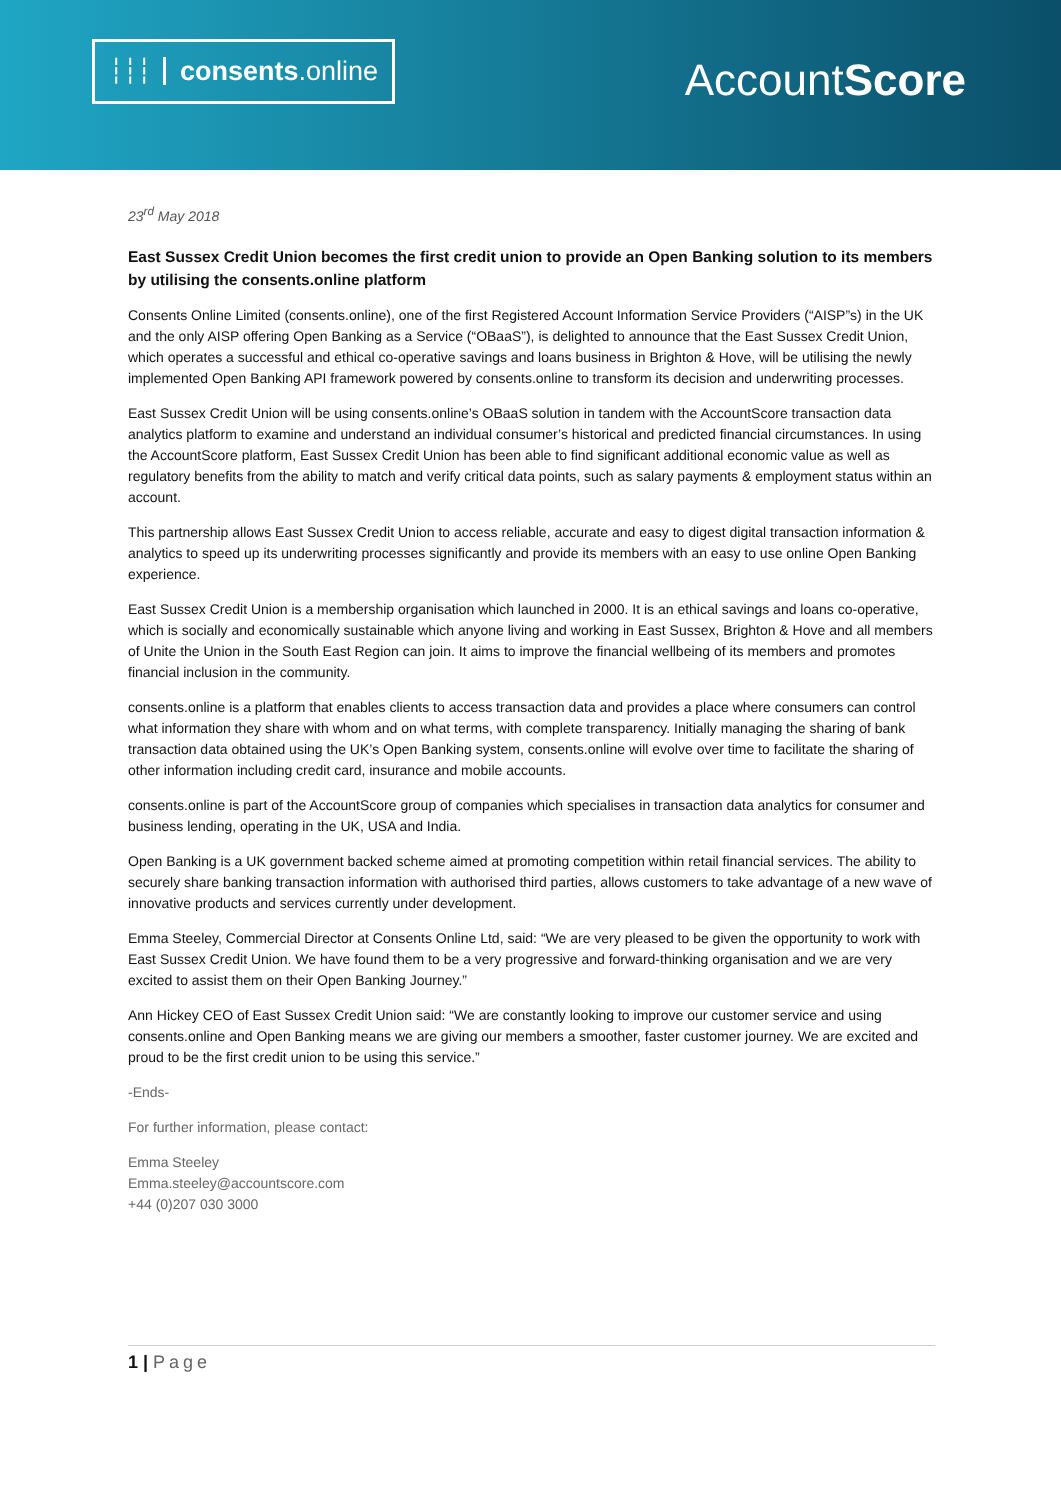┆┆┆ consents.online
AccountScore
23<sup>rd</sup> May 2018
East Sussex Credit Union becomes the first credit union to provide an Open Banking solution to its members by utilising the consents.online platform
Consents Online Limited (consents.online), one of the first Registered Account Information Service Providers (“AISP”s) in the UK and the only AISP offering Open Banking as a Service (“OBaaS”), is delighted to announce that the East Sussex Credit Union, which operates a successful and ethical co-operative savings and loans business in Brighton & Hove, will be utilising the newly implemented Open Banking API framework powered by consents.online to transform its decision and underwriting processes.
East Sussex Credit Union will be using consents.online’s OBaaS solution in tandem with the AccountScore transaction data analytics platform to examine and understand an individual consumer’s historical and predicted financial circumstances. In using the AccountScore platform, East Sussex Credit Union has been able to find significant additional economic value as well as regulatory benefits from the ability to match and verify critical data points, such as salary payments & employment status within an account.
This partnership allows East Sussex Credit Union to access reliable, accurate and easy to digest digital transaction information & analytics to speed up its underwriting processes significantly and provide its members with an easy to use online Open Banking experience.
East Sussex Credit Union is a membership organisation which launched in 2000. It is an ethical savings and loans co-operative, which is socially and economically sustainable which anyone living and working in East Sussex, Brighton & Hove and all members of Unite the Union in the South East Region can join. It aims to improve the financial wellbeing of its members and promotes financial inclusion in the community.
consents.online is a platform that enables clients to access transaction data and provides a place where consumers can control what information they share with whom and on what terms, with complete transparency. Initially managing the sharing of bank transaction data obtained using the UK’s Open Banking system, consents.online will evolve over time to facilitate the sharing of other information including credit card, insurance and mobile accounts.
consents.online is part of the AccountScore group of companies which specialises in transaction data analytics for consumer and business lending, operating in the UK, USA and India.
Open Banking is a UK government backed scheme aimed at promoting competition within retail financial services. The ability to securely share banking transaction information with authorised third parties, allows customers to take advantage of a new wave of innovative products and services currently under development.
Emma Steeley, Commercial Director at Consents Online Ltd, said: “We are very pleased to be given the opportunity to work with East Sussex Credit Union. We have found them to be a very progressive and forward-thinking organisation and we are very excited to assist them on their Open Banking Journey.”
Ann Hickey CEO of East Sussex Credit Union said: “We are constantly looking to improve our customer service and using consents.online and Open Banking means we are giving our members a smoother, faster customer journey. We are excited and proud to be the first credit union to be using this service.”
-Ends-
For further information, please contact:
Emma Steeley
Emma.steeley@accountscore.com
+44 (0)207 030 3000
1 | Page